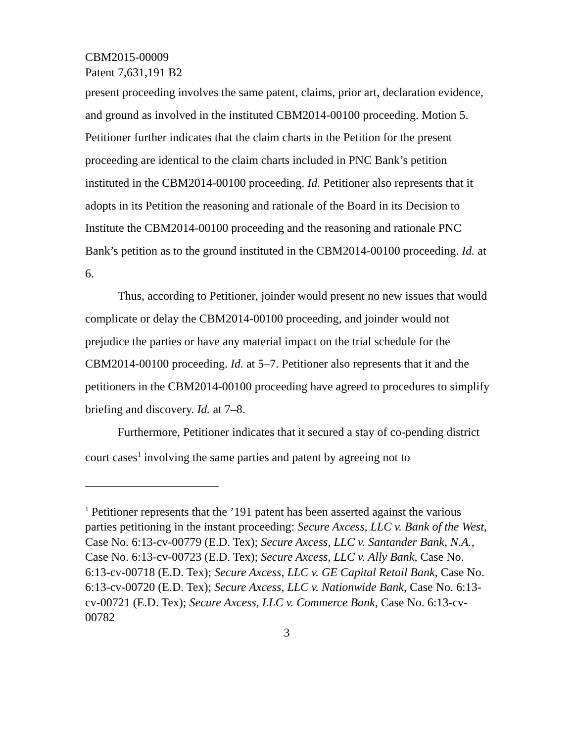CBM2015-00009
Patent 7,631,191 B2
present proceeding involves the same patent, claims, prior art, declaration evidence, and ground as involved in the instituted CBM2014-00100 proceeding. Motion 5. Petitioner further indicates that the claim charts in the Petition for the present proceeding are identical to the claim charts included in PNC Bank’s petition instituted in the CBM2014-00100 proceeding. Id. Petitioner also represents that it adopts in its Petition the reasoning and rationale of the Board in its Decision to Institute the CBM2014-00100 proceeding and the reasoning and rationale PNC Bank’s petition as to the ground instituted in the CBM2014-00100 proceeding. Id. at 6.
Thus, according to Petitioner, joinder would present no new issues that would complicate or delay the CBM2014-00100 proceeding, and joinder would not prejudice the parties or have any material impact on the trial schedule for the CBM2014-00100 proceeding. Id. at 5–7. Petitioner also represents that it and the petitioners in the CBM2014-00100 proceeding have agreed to procedures to simplify briefing and discovery. Id. at 7–8.
Furthermore, Petitioner indicates that it secured a stay of co-pending district court cases<sup>1</sup> involving the same parties and patent by agreeing not to
<sup>1</sup> Petitioner represents that the ’191 patent has been asserted against the various parties petitioning in the instant proceeding: Secure Axcess, LLC v. Bank of the West, Case No. 6:13-cv-00779 (E.D. Tex); Secure Axcess, LLC v. Santander Bank, N.A., Case No. 6:13-cv-00723 (E.D. Tex); Secure Axcess, LLC v. Ally Bank, Case No. 6:13-cv-00718 (E.D. Tex); Secure Axcess, LLC v. GE Capital Retail Bank, Case No. 6:13-cv-00720 (E.D. Tex); Secure Axcess, LLC v. Nationwide Bank, Case No. 6:13-cv-00721 (E.D. Tex); Secure Axcess, LLC v. Commerce Bank, Case No. 6:13-cv-00782
3